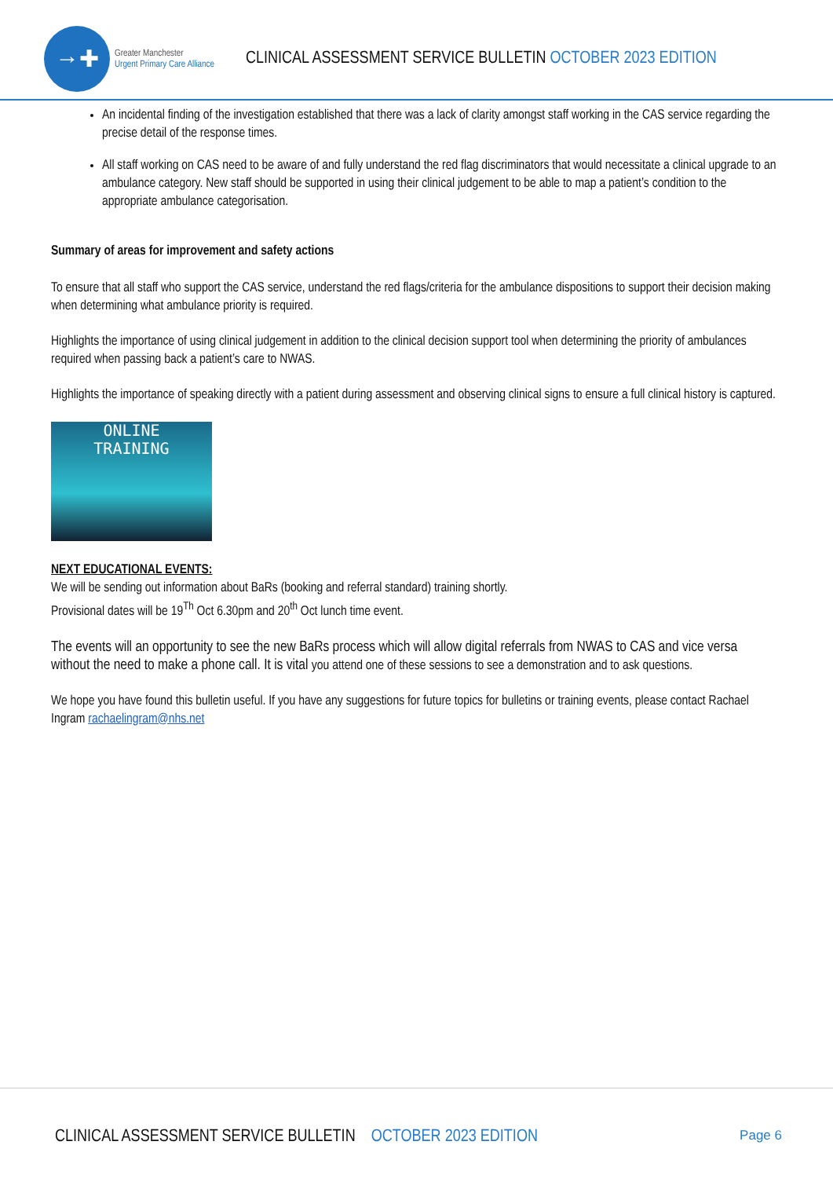→✚
Greater Manchester
Urgent Primary Care Alliance
CLINICAL ASSESSMENT SERVICE BULLETIN OCTOBER 2023 EDITION
An incidental finding of the investigation established that there was a lack of clarity amongst staff working in the CAS service regarding the precise detail of the response times.
All staff working on CAS need to be aware of and fully understand the red flag discriminators that would necessitate a clinical upgrade to an ambulance category. New staff should be supported in using their clinical judgement to be able to map a patient’s condition to the appropriate ambulance categorisation.
Summary of areas for improvement and safety actions
To ensure that all staff who support the CAS service, understand the red flags/criteria for the ambulance dispositions to support their decision making when determining what ambulance priority is required.
Highlights the importance of using clinical judgement in addition to the clinical decision support tool when determining the priority of ambulances required when passing back a patient’s care to NWAS.
Highlights the importance of speaking directly with a patient during assessment and observing clinical signs to ensure a full clinical history is captured.
ONLINE
TRAINING
NEXT EDUCATIONAL EVENTS:
We will be sending out information about BaRs (booking and referral standard) training shortly.
Provisional dates will be 19<sup>Th</sup> Oct 6.30pm and 20<sup>th</sup> Oct lunch time event.
The events will an opportunity to see the new BaRs process which will allow digital referrals from NWAS to CAS and vice versa without the need to make a phone call. It is vital you attend one of these sessions to see a demonstration and to ask questions.
We hope you have found this bulletin useful. If you have any suggestions for future topics for bulletins or training events, please contact Rachael Ingram rachaelingram@nhs.net
CLINICAL ASSESSMENT SERVICE BULLETIN OCTOBER 2023 EDITION Page 6